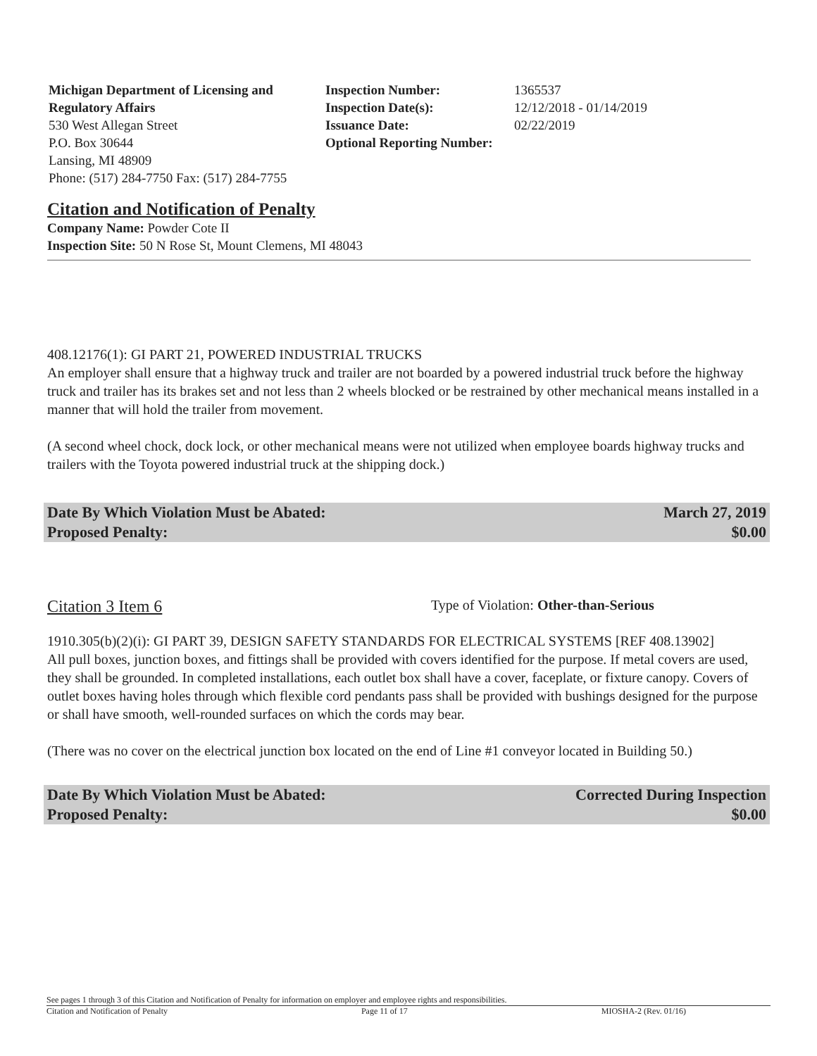Michigan Department of Licensing and Regulatory Affairs
530 West Allegan Street
P.O. Box 30644
Lansing, MI 48909
Phone: (517) 284-7750 Fax: (517) 284-7755
Inspection Number:
Inspection Date(s):
Issuance Date:
Optional Reporting Number:
1365537
12/12/2018 - 01/14/2019
02/22/2019
Citation and Notification of Penalty
Company Name: Powder Cote II
Inspection Site: 50 N Rose St, Mount Clemens, MI 48043
408.12176(1): GI PART 21, POWERED INDUSTRIAL TRUCKS
An employer shall ensure that a highway truck and trailer are not boarded by a powered industrial truck before the highway truck and trailer has its brakes set and not less than 2 wheels blocked or be restrained by other mechanical means installed in a manner that will hold the trailer from movement.
(A second wheel chock, dock lock, or other mechanical means were not utilized when employee boards highway trucks and trailers with the Toyota powered industrial truck at the shipping dock.)
Date By Which Violation Must be Abated:
Proposed Penalty: March 27, 2019
$0.00
Citation 3 Item 6 Type of Violation: Other-than-Serious
1910.305(b)(2)(i): GI PART 39, DESIGN SAFETY STANDARDS FOR ELECTRICAL SYSTEMS [REF 408.13902]
All pull boxes, junction boxes, and fittings shall be provided with covers identified for the purpose. If metal covers are used, they shall be grounded. In completed installations, each outlet box shall have a cover, faceplate, or fixture canopy. Covers of outlet boxes having holes through which flexible cord pendants pass shall be provided with bushings designed for the purpose or shall have smooth, well-rounded surfaces on which the cords may bear.
(There was no cover on the electrical junction box located on the end of Line #1 conveyor located in Building 50.)
Date By Which Violation Must be Abated:
Proposed Penalty: Corrected During Inspection
$0.00
See pages 1 through 3 of this Citation and Notification of Penalty for information on employer and employee rights and responsibilities.
Citation and Notification of Penalty Page 11 of 17 MIOSHA-2 (Rev. 01/16)